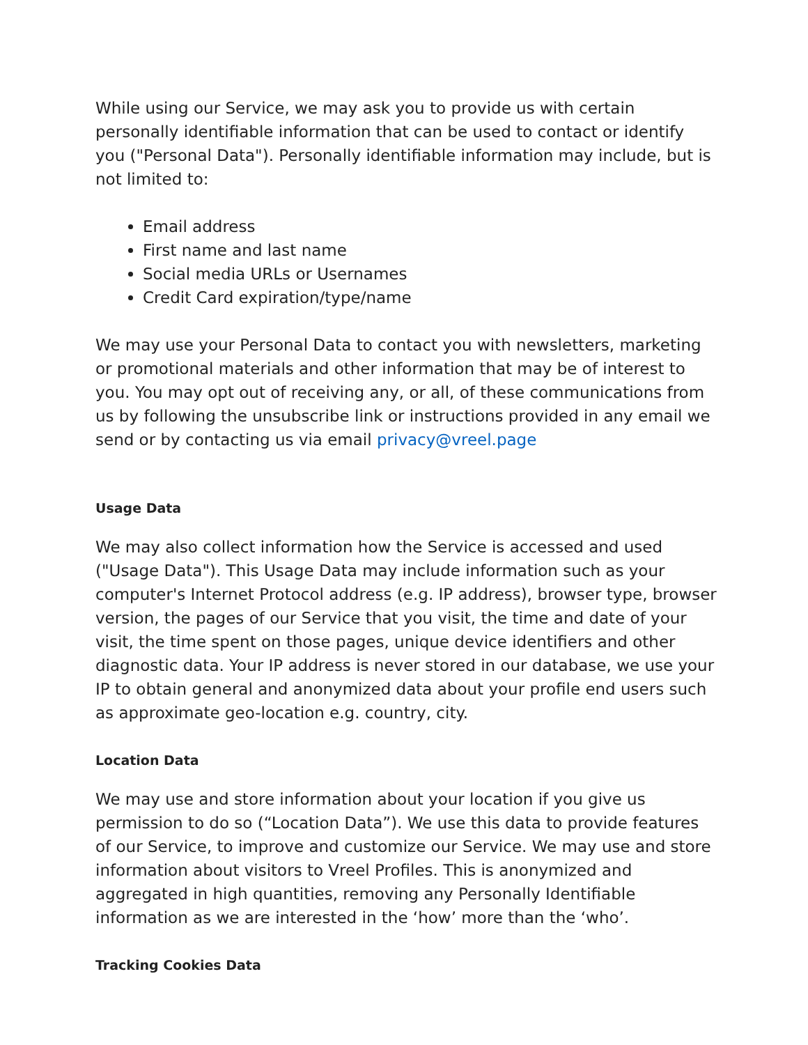While using our Service, we may ask you to provide us with certain personally identifiable information that can be used to contact or identify you ("Personal Data"). Personally identifiable information may include, but is not limited to:
Email address
First name and last name
Social media URLs or Usernames
Credit Card expiration/type/name
We may use your Personal Data to contact you with newsletters, marketing or promotional materials and other information that may be of interest to you. You may opt out of receiving any, or all, of these communications from us by following the unsubscribe link or instructions provided in any email we send or by contacting us via email privacy@vreel.page
Usage Data
We may also collect information how the Service is accessed and used ("Usage Data"). This Usage Data may include information such as your computer's Internet Protocol address (e.g. IP address), browser type, browser version, the pages of our Service that you visit, the time and date of your visit, the time spent on those pages, unique device identifiers and other diagnostic data. Your IP address is never stored in our database, we use your IP to obtain general and anonymized data about your profile end users such as approximate geo-location e.g. country, city.
Location Data
We may use and store information about your location if you give us permission to do so (“Location Data”). We use this data to provide features of our Service, to improve and customize our Service. We may use and store information about visitors to Vreel Profiles. This is anonymized and aggregated in high quantities, removing any Personally Identifiable information as we are interested in the ‘how’ more than the ‘who’.
Tracking Cookies Data